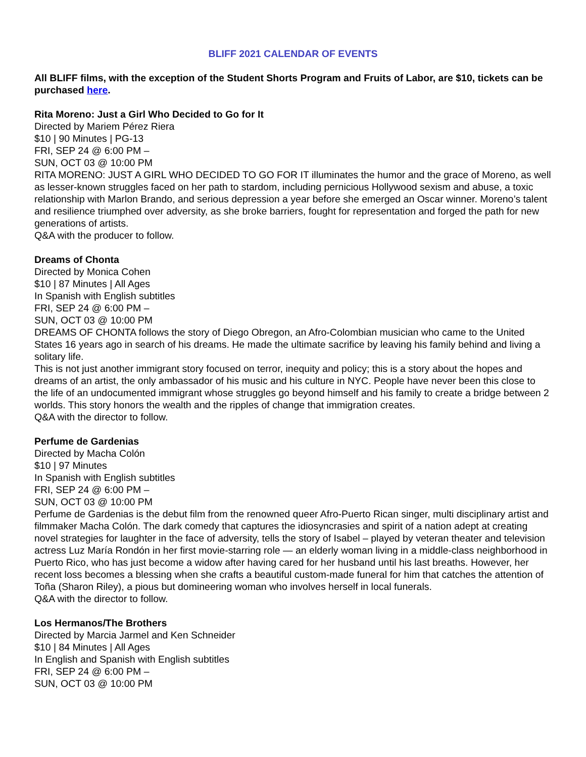BLIFF 2021 CALENDAR OF EVENTS
All BLIFF films, with the exception of the Student Shorts Program and Fruits of Labor, are $10, tickets can be purchased here.
Rita Moreno: Just a Girl Who Decided to Go for It
Directed by Mariem Pérez Riera
$10 | 90 Minutes | PG-13
FRI, SEP 24 @ 6:00 PM –
SUN, OCT 03 @ 10:00 PM
RITA MORENO: JUST A GIRL WHO DECIDED TO GO FOR IT illuminates the humor and the grace of Moreno, as well as lesser-known struggles faced on her path to stardom, including pernicious Hollywood sexism and abuse, a toxic relationship with Marlon Brando, and serious depression a year before she emerged an Oscar winner. Moreno’s talent and resilience triumphed over adversity, as she broke barriers, fought for representation and forged the path for new generations of artists.
Q&A with the producer to follow.
Dreams of Chonta
Directed by Monica Cohen
$10 | 87 Minutes | All Ages
In Spanish with English subtitles
FRI, SEP 24 @ 6:00 PM –
SUN, OCT 03 @ 10:00 PM
DREAMS OF CHONTA follows the story of Diego Obregon, an Afro-Colombian musician who came to the United States 16 years ago in search of his dreams. He made the ultimate sacrifice by leaving his family behind and living a solitary life.
This is not just another immigrant story focused on terror, inequity and policy; this is a story about the hopes and dreams of an artist, the only ambassador of his music and his culture in NYC. People have never been this close to the life of an undocumented immigrant whose struggles go beyond himself and his family to create a bridge between 2 worlds. This story honors the wealth and the ripples of change that immigration creates.
Q&A with the director to follow.
Perfume de Gardenias
Directed by Macha Colón
$10 | 97 Minutes
In Spanish with English subtitles
FRI, SEP 24 @ 6:00 PM –
SUN, OCT 03 @ 10:00 PM
Perfume de Gardenias is the debut film from the renowned queer Afro-Puerto Rican singer, multi disciplinary artist and filmmaker Macha Colón. The dark comedy that captures the idiosyncrasies and spirit of a nation adept at creating novel strategies for laughter in the face of adversity, tells the story of Isabel – played by veteran theater and television actress Luz María Rondón in her first movie-starring role — an elderly woman living in a middle-class neighborhood in Puerto Rico, who has just become a widow after having cared for her husband until his last breaths. However, her recent loss becomes a blessing when she crafts a beautiful custom-made funeral for him that catches the attention of Toña (Sharon Riley), a pious but domineering woman who involves herself in local funerals.
Q&A with the director to follow.
Los Hermanos/The Brothers
Directed by Marcia Jarmel and Ken Schneider
$10 | 84 Minutes | All Ages
In English and Spanish with English subtitles
FRI, SEP 24 @ 6:00 PM –
SUN, OCT 03 @ 10:00 PM